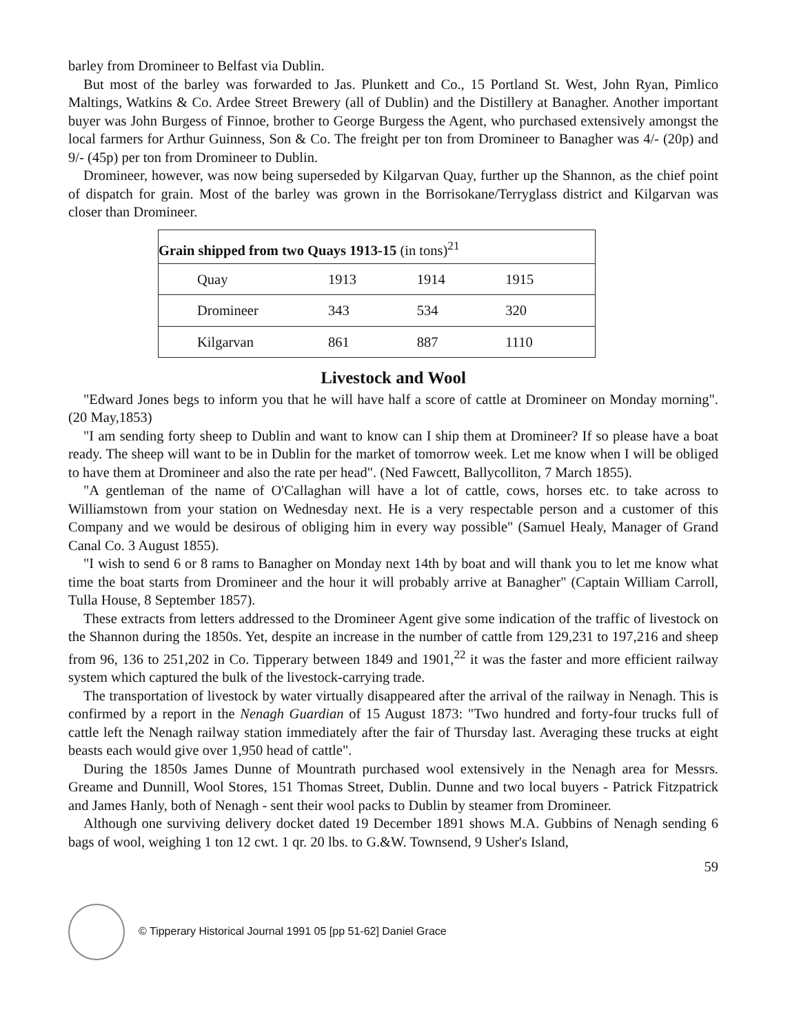barley from Dromineer to Belfast via Dublin.
But most of the barley was forwarded to Jas. Plunkett and Co., 15 Portland St. West, John Ryan, Pimlico Maltings, Watkins & Co. Ardee Street Brewery (all of Dublin) and the Distillery at Banagher. Another important buyer was John Burgess of Finnoe, brother to George Burgess the Agent, who purchased extensively amongst the local farmers for Arthur Guinness, Son & Co. The freight per ton from Dromineer to Banagher was 4/- (20p) and 9/- (45p) per ton from Dromineer to Dublin.
Dromineer, however, was now being superseded by Kilgarvan Quay, further up the Shannon, as the chief point of dispatch for grain. Most of the barley was grown in the Borrisokane/Terryglass district and Kilgarvan was closer than Dromineer.
| Grain shipped from two Quays 1913-15 (in tons)<sup>21</sup> | | | |
| --- | --- | --- | --- |
| Quay | 1913 | 1914 | 1915 |
| Dromineer | 343 | 534 | 320 |
| Kilgarvan | 861 | 887 | 1110 |
Livestock and Wool
"Edward Jones begs to inform you that he will have half a score of cattle at Dromineer on Monday morning". (20 May,1853)
"I am sending forty sheep to Dublin and want to know can I ship them at Dromineer? If so please have a boat ready. The sheep will want to be in Dublin for the market of tomorrow week. Let me know when I will be obliged to have them at Dromineer and also the rate per head". (Ned Fawcett, Ballycolliton, 7 March 1855).
"A gentleman of the name of O'Callaghan will have a lot of cattle, cows, horses etc. to take across to Williamstown from your station on Wednesday next. He is a very respectable person and a customer of this Company and we would be desirous of obliging him in every way possible" (Samuel Healy, Manager of Grand Canal Co. 3 August 1855).
"I wish to send 6 or 8 rams to Banagher on Monday next 14th by boat and will thank you to let me know what time the boat starts from Dromineer and the hour it will probably arrive at Banagher" (Captain William Carroll, Tulla House, 8 September 1857).
These extracts from letters addressed to the Dromineer Agent give some indication of the traffic of livestock on the Shannon during the 1850s. Yet, despite an increase in the number of cattle from 129,231 to 197,216 and sheep from 96, 136 to 251,202 in Co. Tipperary between 1849 and 1901,<sup>22</sup> it was the faster and more efficient railway system which captured the bulk of the livestock-carrying trade.
The transportation of livestock by water virtually disappeared after the arrival of the railway in Nenagh. This is confirmed by a report in the Nenagh Guardian of 15 August 1873: "Two hundred and forty-four trucks full of cattle left the Nenagh railway station immediately after the fair of Thursday last. Averaging these trucks at eight beasts each would give over 1,950 head of cattle".
During the 1850s James Dunne of Mountrath purchased wool extensively in the Nenagh area for Messrs. Greame and Dunnill, Wool Stores, 151 Thomas Street, Dublin. Dunne and two local buyers - Patrick Fitzpatrick and James Hanly, both of Nenagh - sent their wool packs to Dublin by steamer from Dromineer.
Although one surviving delivery docket dated 19 December 1891 shows M.A. Gubbins of Nenagh sending 6 bags of wool, weighing 1 ton 12 cwt. 1 qr. 20 lbs. to G.&W. Townsend, 9 Usher's Island,
59
© Tipperary Historical Journal 1991 05 [pp 51-62] Daniel Grace